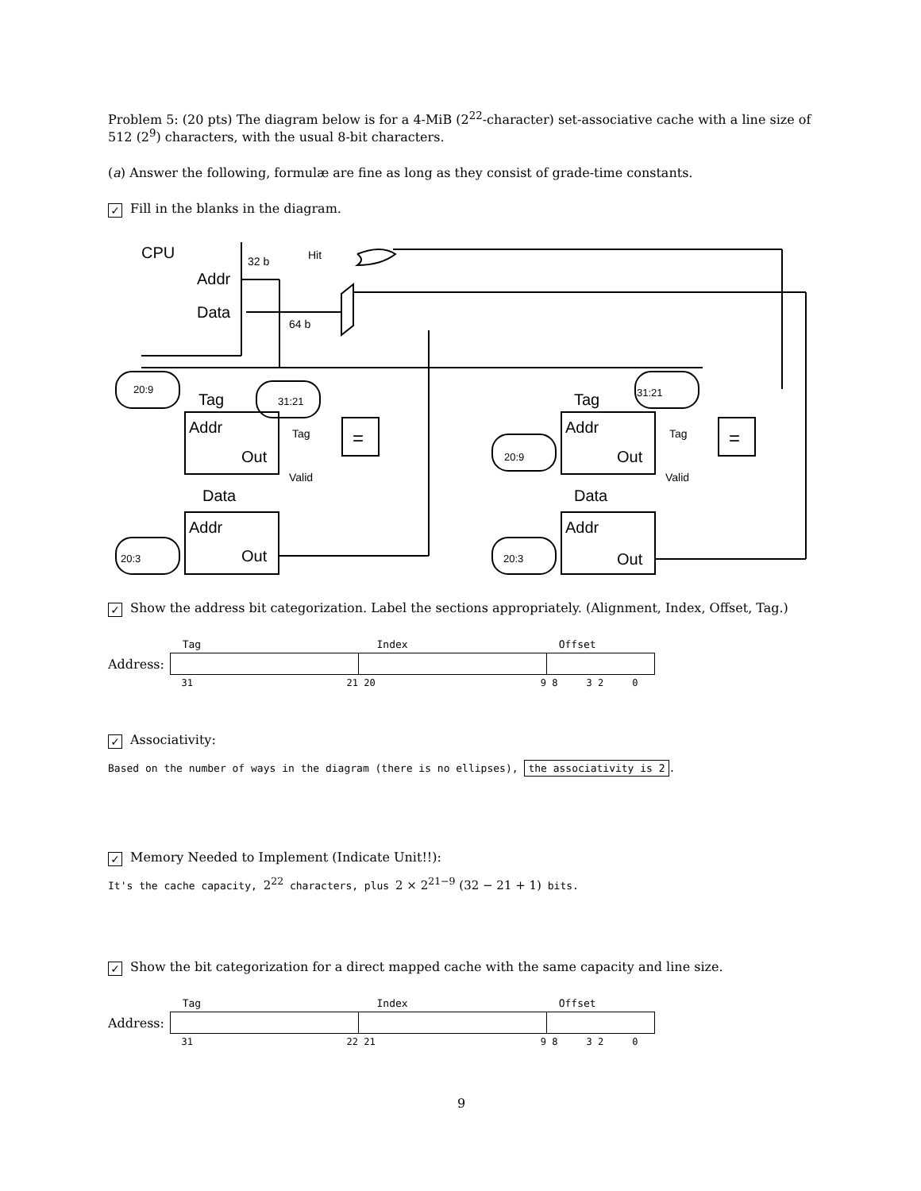Problem 5: (20 pts) The diagram below is for a 4-MiB (2<sup>22</sup>-character) set-associative cache with a line size of 512 (2<sup>9</sup>) characters, with the usual 8-bit characters.
(a) Answer the following, formulæ are fine as long as they consist of grade-time constants.
✓ Fill in the blanks in the diagram.
CPU
32 b
Hit
Addr
Data
64 b
20:9
31:21
Tag
Addr
Out
Tag
Valid
=
Data
Addr
Out
20:3
31:21
Tag
Addr
Out
Tag
Valid
=
20:9
Data
Addr
Out
20:3
✓ Show the address bit categorization. Label the sections appropriately. (Alignment, Index, Offset, Tag.)
| | Tag | Index | Offset |
| Address: | | | |
| | 31 21 | 20 9 | 8 3 2 0 |
✓ Associativity:
Based on the number of ways in the diagram (there is no ellipses), the associativity is 2.
✓ Memory Needed to Implement (Indicate Unit!!):
It's the cache capacity, 2<sup>22</sup> characters, plus 2 × 2<sup>21−9</sup> (32 − 21 + 1) bits.
✓ Show the bit categorization for a direct mapped cache with the same capacity and line size.
| | Tag | Index | Offset |
| Address: | | | |
| | 31 22 | 21 9 | 8 3 2 0 |
9